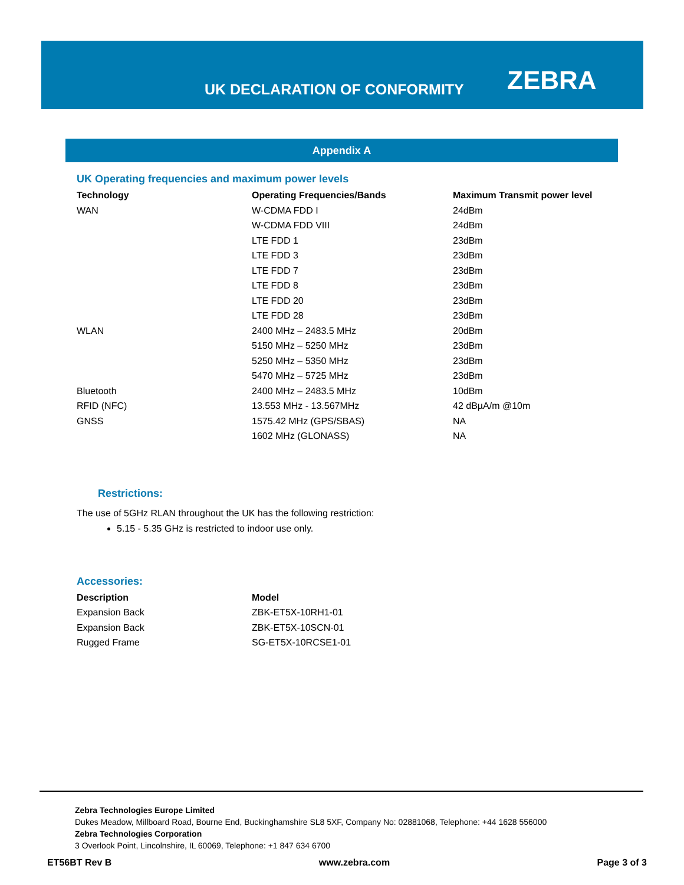UK DECLARATION OF CONFORMITY ZEBRA
Appendix A
UK Operating frequencies and maximum power levels
| Technology | Operating Frequencies/Bands | Maximum Transmit power level |
| --- | --- | --- |
| WAN | W-CDMA FDD I | 24dBm |
| | W-CDMA FDD VIII | 24dBm |
| | LTE FDD 1 | 23dBm |
| | LTE FDD 3 | 23dBm |
| | LTE FDD 7 | 23dBm |
| | LTE FDD 8 | 23dBm |
| | LTE FDD 20 | 23dBm |
| | LTE FDD 28 | 23dBm |
| WLAN | 2400 MHz – 2483.5 MHz | 20dBm |
| | 5150 MHz – 5250 MHz | 23dBm |
| | 5250 MHz – 5350 MHz | 23dBm |
| | 5470 MHz – 5725 MHz | 23dBm |
| Bluetooth | 2400 MHz – 2483.5 MHz | 10dBm |
| RFID (NFC) | 13.553 MHz - 13.567MHz | 42 dBµA/m @10m |
| GNSS | 1575.42 MHz (GPS/SBAS) | NA |
| | 1602 MHz (GLONASS) | NA |
Restrictions:
The use of 5GHz RLAN throughout the UK has the following restriction:
5.15 - 5.35 GHz is restricted to indoor use only.
Accessories:
| Description | Model |
| --- | --- |
| Expansion Back | ZBK-ET5X-10RH1-01 |
| Expansion Back | ZBK-ET5X-10SCN-01 |
| Rugged Frame | SG-ET5X-10RCSE1-01 |
Zebra Technologies Europe Limited
Dukes Meadow, Millboard Road, Bourne End, Buckinghamshire SL8 5XF, Company No: 02881068, Telephone: +44 1628 556000
Zebra Technologies Corporation
3 Overlook Point, Lincolnshire, IL 60069, Telephone: +1 847 634 6700
ET56BT Rev B www.zebra.com Page 3 of 3